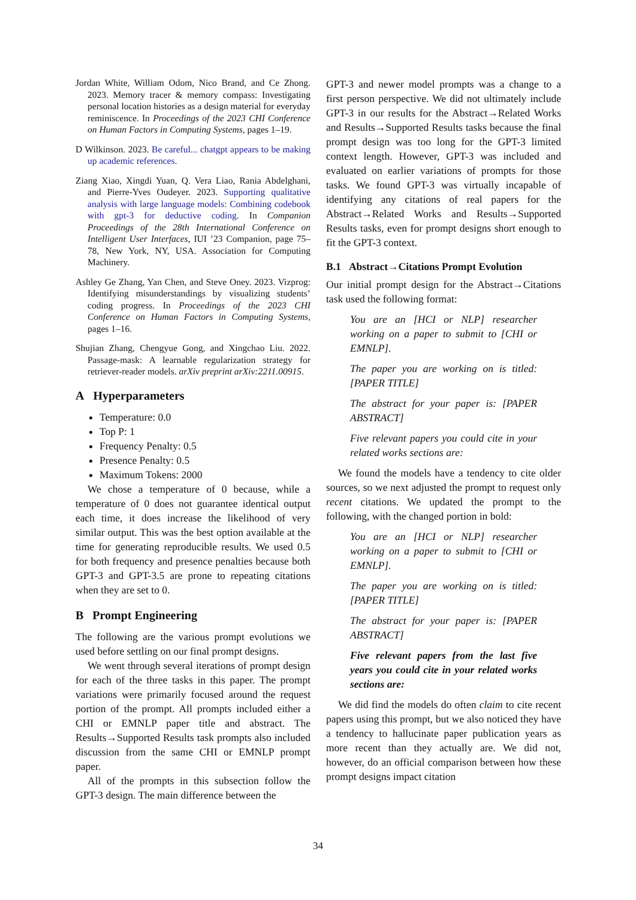Jordan White, William Odom, Nico Brand, and Ce Zhong. 2023. Memory tracer & memory compass: Investigating personal location histories as a design material for everyday reminiscence. In Proceedings of the 2023 CHI Conference on Human Factors in Computing Systems, pages 1–19.
D Wilkinson. 2023. Be careful... chatgpt appears to be making up academic references.
Ziang Xiao, Xingdi Yuan, Q. Vera Liao, Rania Abdelghani, and Pierre-Yves Oudeyer. 2023. Supporting qualitative analysis with large language models: Combining codebook with gpt-3 for deductive coding. In Companion Proceedings of the 28th International Conference on Intelligent User Interfaces, IUI ’23 Companion, page 75–78, New York, NY, USA. Association for Computing Machinery.
Ashley Ge Zhang, Yan Chen, and Steve Oney. 2023. Vizprog: Identifying misunderstandings by visualizing students’ coding progress. In Proceedings of the 2023 CHI Conference on Human Factors in Computing Systems, pages 1–16.
Shujian Zhang, Chengyue Gong, and Xingchao Liu. 2022. Passage-mask: A learnable regularization strategy for retriever-reader models. arXiv preprint arXiv:2211.00915.
A Hyperparameters
Temperature: 0.0
Top P: 1
Frequency Penalty: 0.5
Presence Penalty: 0.5
Maximum Tokens: 2000
We chose a temperature of 0 because, while a temperature of 0 does not guarantee identical output each time, it does increase the likelihood of very similar output. This was the best option available at the time for generating reproducible results. We used 0.5 for both frequency and presence penalties because both GPT-3 and GPT-3.5 are prone to repeating citations when they are set to 0.
B Prompt Engineering
The following are the various prompt evolutions we used before settling on our final prompt designs.
We went through several iterations of prompt design for each of the three tasks in this paper. The prompt variations were primarily focused around the request portion of the prompt. All prompts included either a CHI or EMNLP paper title and abstract. The Results→Supported Results task prompts also included discussion from the same CHI or EMNLP prompt paper.
All of the prompts in this subsection follow the GPT-3 design. The main difference between the
GPT-3 and newer model prompts was a change to a first person perspective. We did not ultimately include GPT-3 in our results for the Abstract→Related Works and Results→Supported Results tasks because the final prompt design was too long for the GPT-3 limited context length. However, GPT-3 was included and evaluated on earlier variations of prompts for those tasks. We found GPT-3 was virtually incapable of identifying any citations of real papers for the Abstract→Related Works and Results→Supported Results tasks, even for prompt designs short enough to fit the GPT-3 context.
B.1 Abstract→Citations Prompt Evolution
Our initial prompt design for the Abstract→Citations task used the following format:
You are an [HCI or NLP] researcher working on a paper to submit to [CHI or EMNLP].
The paper you are working on is titled: [PAPER TITLE]
The abstract for your paper is: [PAPER ABSTRACT]
Five relevant papers you could cite in your related works sections are:
We found the models have a tendency to cite older sources, so we next adjusted the prompt to request only recent citations. We updated the prompt to the following, with the changed portion in bold:
You are an [HCI or NLP] researcher working on a paper to submit to [CHI or EMNLP].
The paper you are working on is titled: [PAPER TITLE]
The abstract for your paper is: [PAPER ABSTRACT]
Five relevant papers from the last five years you could cite in your related works sections are:
We did find the models do often claim to cite recent papers using this prompt, but we also noticed they have a tendency to hallucinate paper publication years as more recent than they actually are. We did not, however, do an official comparison between how these prompt designs impact citation
34